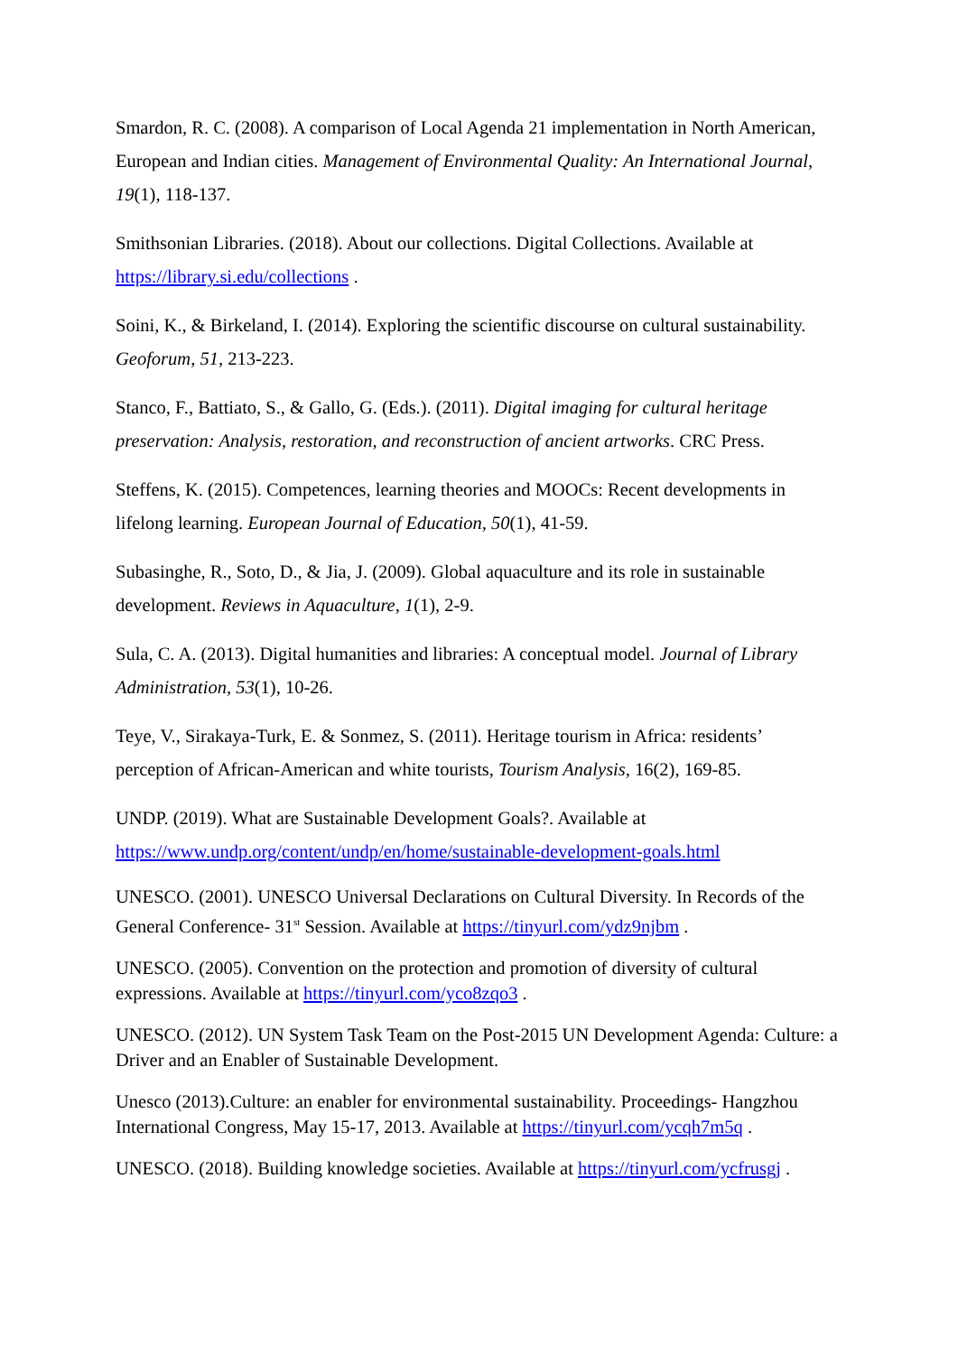Smardon, R. C. (2008). A comparison of Local Agenda 21 implementation in North American, European and Indian cities. Management of Environmental Quality: An International Journal, 19(1), 118-137.
Smithsonian Libraries. (2018). About our collections. Digital Collections. Available at https://library.si.edu/collections .
Soini, K., & Birkeland, I. (2014). Exploring the scientific discourse on cultural sustainability. Geoforum, 51, 213-223.
Stanco, F., Battiato, S., & Gallo, G. (Eds.). (2011). Digital imaging for cultural heritage preservation: Analysis, restoration, and reconstruction of ancient artworks. CRC Press.
Steffens, K. (2015). Competences, learning theories and MOOCs: Recent developments in lifelong learning. European Journal of Education, 50(1), 41-59.
Subasinghe, R., Soto, D., & Jia, J. (2009). Global aquaculture and its role in sustainable development. Reviews in Aquaculture, 1(1), 2-9.
Sula, C. A. (2013). Digital humanities and libraries: A conceptual model. Journal of Library Administration, 53(1), 10-26.
Teye, V., Sirakaya-Turk, E. & Sonmez, S. (2011). Heritage tourism in Africa: residents’ perception of African-American and white tourists, Tourism Analysis, 16(2), 169-85.
UNDP. (2019). What are Sustainable Development Goals?. Available at https://www.undp.org/content/undp/en/home/sustainable-development-goals.html
UNESCO. (2001). UNESCO Universal Declarations on Cultural Diversity. In Records of the General Conference- 31<sup>st</sup> Session. Available at https://tinyurl.com/ydz9njbm .
UNESCO. (2005). Convention on the protection and promotion of diversity of cultural expressions. Available at https://tinyurl.com/yco8zqo3 .
UNESCO. (2012). UN System Task Team on the Post-2015 UN Development Agenda: Culture: a Driver and an Enabler of Sustainable Development.
Unesco (2013).Culture: an enabler for environmental sustainability. Proceedings- Hangzhou International Congress, May 15-17, 2013. Available at https://tinyurl.com/ycqh7m5q .
UNESCO. (2018). Building knowledge societies. Available at https://tinyurl.com/ycfrusgj .